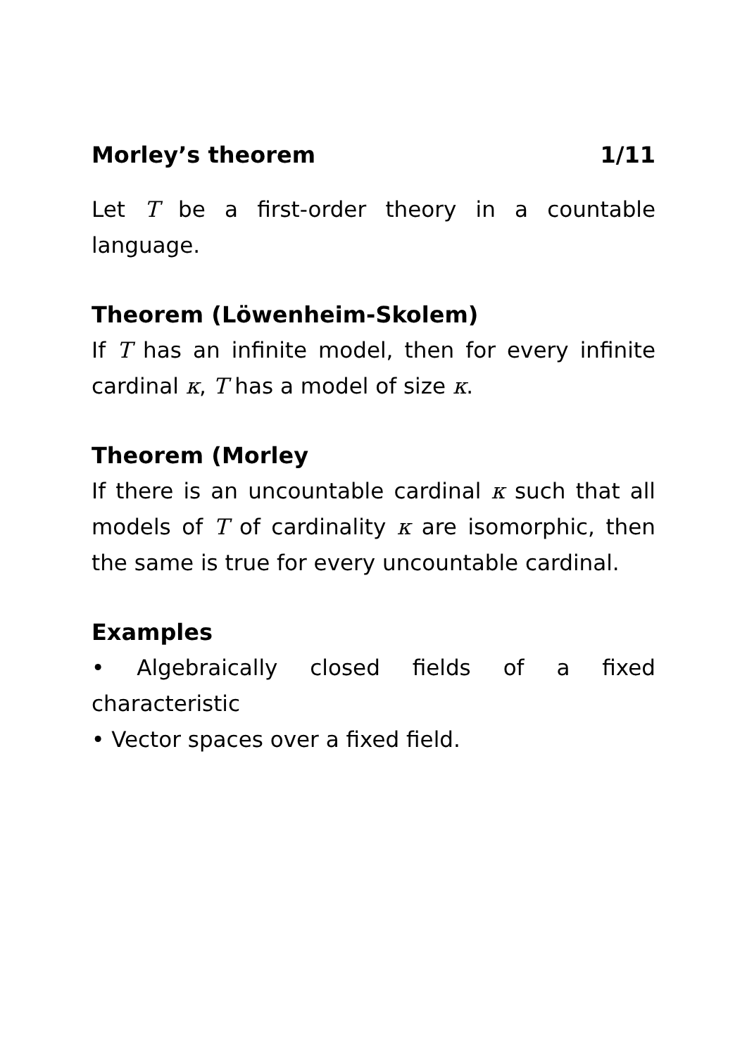Morley’s theorem 1/11
Let T be a first-order theory in a countable language.
Theorem (Löwenheim-Skolem)
If T has an infinite model, then for every infinite cardinal κ, T has a model of size κ.
Theorem (Morley
If there is an uncountable cardinal κ such that all models of T of cardinality κ are isomorphic, then the same is true for every uncountable cardinal.
Examples
• Algebraically closed fields of a fixed characteristic
• Vector spaces over a fixed field.